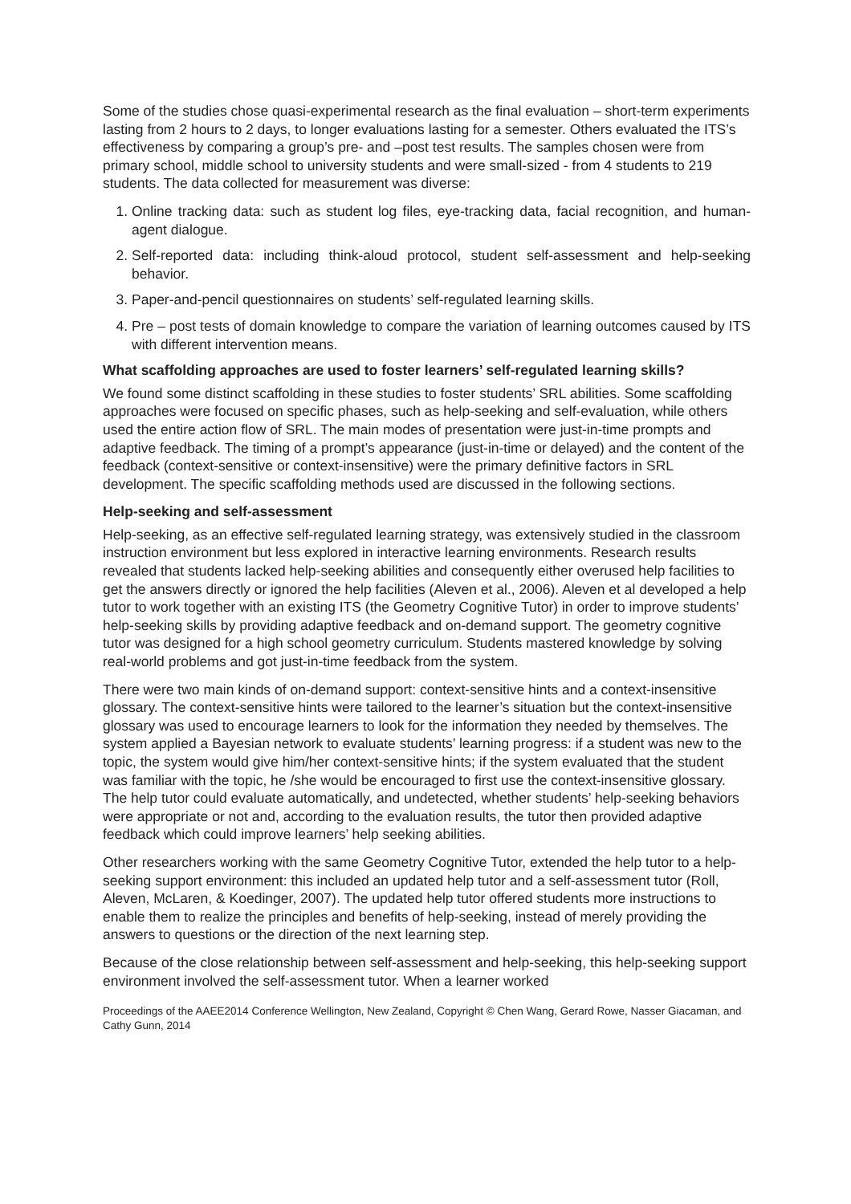Some of the studies chose quasi-experimental research as the final evaluation – short-term experiments lasting from 2 hours to 2 days, to longer evaluations lasting for a semester. Others evaluated the ITS’s effectiveness by comparing a group’s pre- and –post test results. The samples chosen were from primary school, middle school to university students and were small-sized - from 4 students to 219 students. The data collected for measurement was diverse:
1. Online tracking data: such as student log files, eye-tracking data, facial recognition, and human-agent dialogue.
2. Self-reported data: including think-aloud protocol, student self-assessment and help-seeking behavior.
3. Paper-and-pencil questionnaires on students’ self-regulated learning skills.
4. Pre – post tests of domain knowledge to compare the variation of learning outcomes caused by ITS with different intervention means.
What scaffolding approaches are used to foster learners’ self-regulated learning skills?
We found some distinct scaffolding in these studies to foster students’ SRL abilities. Some scaffolding approaches were focused on specific phases, such as help-seeking and self-evaluation, while others used the entire action flow of SRL. The main modes of presentation were just-in-time prompts and adaptive feedback. The timing of a prompt’s appearance (just-in-time or delayed) and the content of the feedback (context-sensitive or context-insensitive) were the primary definitive factors in SRL development. The specific scaffolding methods used are discussed in the following sections.
Help-seeking and self-assessment
Help-seeking, as an effective self-regulated learning strategy, was extensively studied in the classroom instruction environment but less explored in interactive learning environments. Research results revealed that students lacked help-seeking abilities and consequently either overused help facilities to get the answers directly or ignored the help facilities (Aleven et al., 2006). Aleven et al developed a help tutor to work together with an existing ITS (the Geometry Cognitive Tutor) in order to improve students’ help-seeking skills by providing adaptive feedback and on-demand support. The geometry cognitive tutor was designed for a high school geometry curriculum. Students mastered knowledge by solving real-world problems and got just-in-time feedback from the system.
There were two main kinds of on-demand support: context-sensitive hints and a context-insensitive glossary. The context-sensitive hints were tailored to the learner’s situation but the context-insensitive glossary was used to encourage learners to look for the information they needed by themselves. The system applied a Bayesian network to evaluate students’ learning progress: if a student was new to the topic, the system would give him/her context-sensitive hints; if the system evaluated that the student was familiar with the topic, he /she would be encouraged to first use the context-insensitive glossary. The help tutor could evaluate automatically, and undetected, whether students’ help-seeking behaviors were appropriate or not and, according to the evaluation results, the tutor then provided adaptive feedback which could improve learners’ help seeking abilities.
Other researchers working with the same Geometry Cognitive Tutor, extended the help tutor to a help-seeking support environment: this included an updated help tutor and a self-assessment tutor (Roll, Aleven, McLaren, & Koedinger, 2007). The updated help tutor offered students more instructions to enable them to realize the principles and benefits of help-seeking, instead of merely providing the answers to questions or the direction of the next learning step.
Because of the close relationship between self-assessment and help-seeking, this help-seeking support environment involved the self-assessment tutor. When a learner worked
Proceedings of the AAEE2014 Conference Wellington, New Zealand, Copyright © Chen Wang, Gerard Rowe, Nasser Giacaman, and Cathy Gunn, 2014